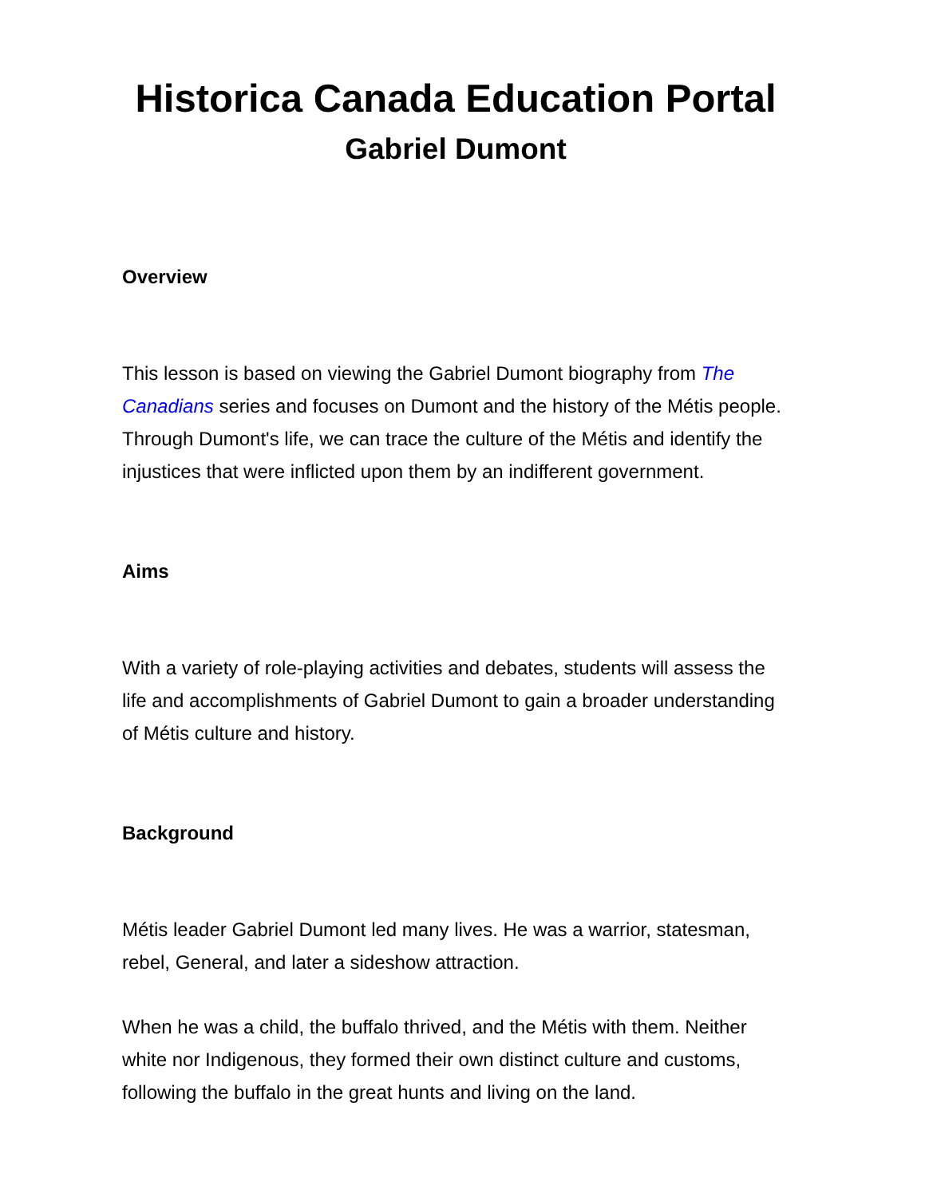Historica Canada Education Portal
Gabriel Dumont
Overview
This lesson is based on viewing the Gabriel Dumont biography from The Canadians series and focuses on Dumont and the history of the Métis people. Through Dumont's life, we can trace the culture of the Métis and identify the injustices that were inflicted upon them by an indifferent government.
Aims
With a variety of role-playing activities and debates, students will assess the life and accomplishments of Gabriel Dumont to gain a broader understanding of Métis culture and history.
Background
Métis leader Gabriel Dumont led many lives. He was a warrior, statesman, rebel, General, and later a sideshow attraction.
When he was a child, the buffalo thrived, and the Métis with them. Neither white nor Indigenous, they formed their own distinct culture and customs, following the buffalo in the great hunts and living on the land.